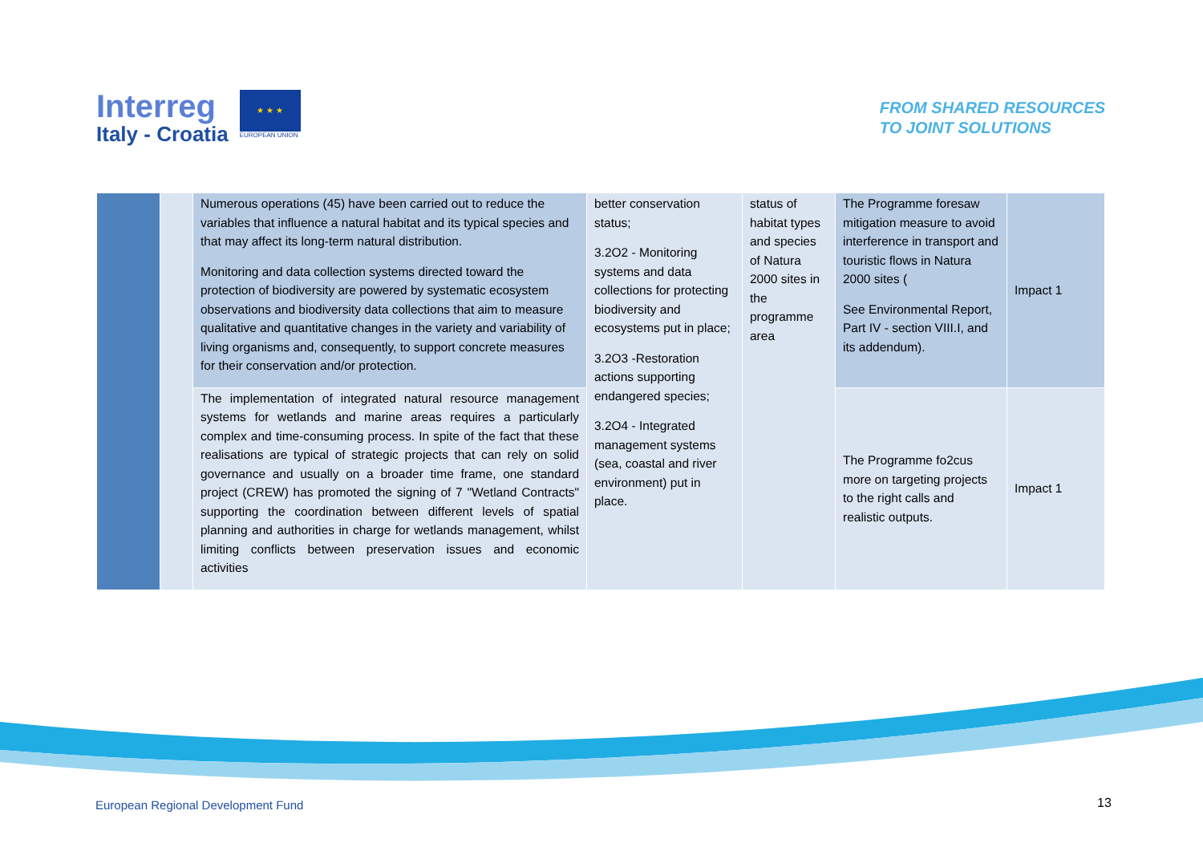Interreg
Italy - Croatia
★ ★ ★
EUROPEAN UNION
FROM SHARED RESOURCES
TO JOINT SOLUTIONS
| | | Numerous operations (45) have been carried out to reduce the variables that influence a natural habitat and its typical species and that may affect its long-term natural distribution. Monitoring and data collection systems directed toward the protection of biodiversity are powered by systematic ecosystem observations and biodiversity data collections that aim to measure qualitative and quantitative changes in the variety and variability of living organisms and, consequently, to support concrete measures for their conservation and/or protection. | better conservation status; 3.2O2 - Monitoring systems and data collections for protecting biodiversity and ecosystems put in place; 3.2O3 -Restoration actions supporting endangered species; 3.2O4 - Integrated management systems (sea, coastal and river environment) put in place. | status of habitat types and species of Natura 2000 sites in the programme area | The Programme foresaw mitigation measure to avoid interference in transport and touristic flows in Natura 2000 sites ( See Environmental Report, Part IV - section VIII.I, and its addendum). | Impact 1 |
| | | The implementation of integrated natural resource management systems for wetlands and marine areas requires a particularly complex and time-consuming process. In spite of the fact that these realisations are typical of strategic projects that can rely on solid governance and usually on a broader time frame, one standard project (CREW) has promoted the signing of 7 "Wetland Contracts" supporting the coordination between different levels of spatial planning and authorities in charge for wetlands management, whilst limiting conflicts between preservation issues and economic activities | | | The Programme fo2cus more on targeting projects to the right calls and realistic outputs. | Impact 1 |
European Regional Development Fund
13